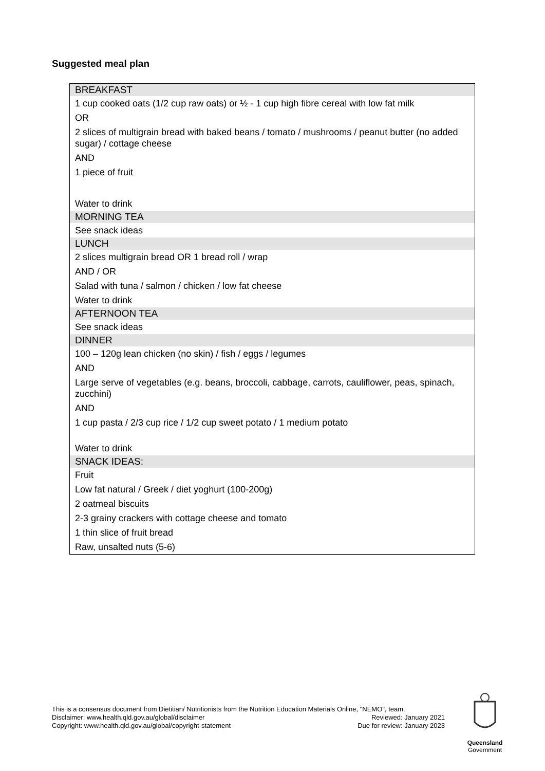Suggested meal plan
| BREAKFAST |
| --- |
| 1 cup cooked oats (1/2 cup raw oats) or ½ - 1 cup high fibre cereal with low fat milk |
| OR |
| 2 slices of multigrain bread with baked beans / tomato / mushrooms / peanut butter (no added sugar) / cottage cheese |
| AND |
| 1 piece of fruit |
| Water to drink |
| MORNING TEA |
| See snack ideas |
| LUNCH |
| 2 slices multigrain bread OR 1 bread roll / wrap |
| AND / OR |
| Salad with tuna / salmon / chicken / low fat cheese |
| Water to drink |
| AFTERNOON TEA |
| See snack ideas |
| DINNER |
| 100 – 120g lean chicken (no skin) / fish / eggs / legumes |
| AND |
| Large serve of vegetables (e.g. beans, broccoli, cabbage, carrots, cauliflower, peas, spinach, zucchini) |
| AND |
| 1 cup pasta / 2/3 cup rice / 1/2 cup sweet potato / 1 medium potato |
| Water to drink |
| SNACK IDEAS: |
| Fruit |
| Low fat natural / Greek / diet yoghurt (100-200g) |
| 2 oatmeal biscuits |
| 2-3 grainy crackers with cottage cheese and tomato |
| 1 thin slice of fruit bread |
| Raw, unsalted nuts (5-6) |
This is a consensus document from Dietitian/ Nutritionists from the Nutrition Education Materials Online, "NEMO", team.
Disclaimer: www.health.qld.gov.au/global/disclaimer Reviewed: January 2021
Copyright: www.health.qld.gov.au/global/copyright-statement Due for review: January 2023
Queensland
Government